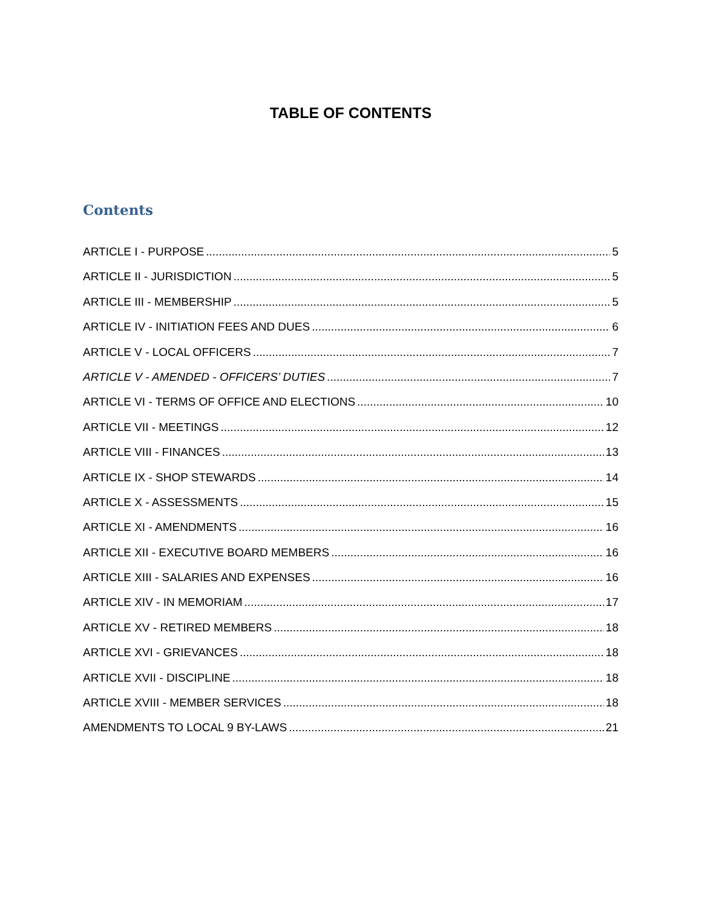TABLE OF CONTENTS
Contents
ARTICLE I - PURPOSE 5
ARTICLE II - JURISDICTION 5
ARTICLE III - MEMBERSHIP 5
ARTICLE IV - INITIATION FEES AND DUES 6
ARTICLE V - LOCAL OFFICERS 7
ARTICLE V - AMENDED - OFFICERS’ DUTIES 7
ARTICLE VI - TERMS OF OFFICE AND ELECTIONS 10
ARTICLE VII - MEETINGS 12
ARTICLE VIII - FINANCES 13
ARTICLE IX - SHOP STEWARDS 14
ARTICLE X - ASSESSMENTS 15
ARTICLE XI - AMENDMENTS 16
ARTICLE XII - EXECUTIVE BOARD MEMBERS 16
ARTICLE XIII - SALARIES AND EXPENSES 16
ARTICLE XIV - IN MEMORIAM 17
ARTICLE XV - RETIRED MEMBERS 18
ARTICLE XVI - GRIEVANCES 18
ARTICLE XVII - DISCIPLINE 18
ARTICLE XVIII - MEMBER SERVICES 18
AMENDMENTS TO LOCAL 9 BY-LAWS 21